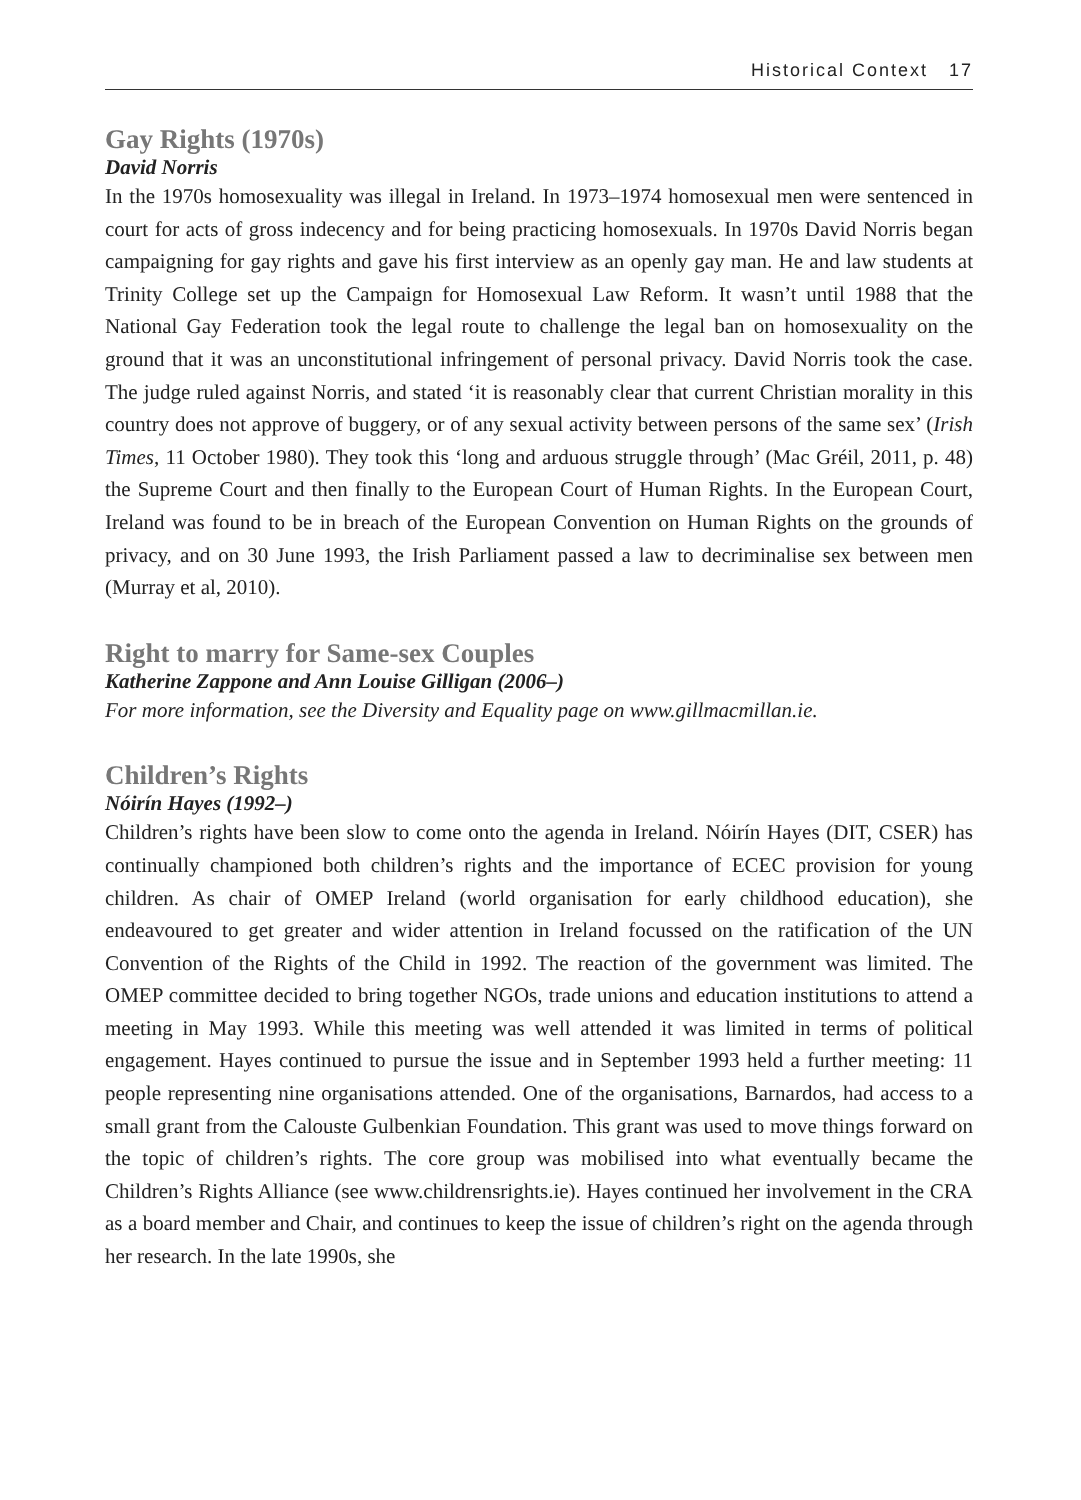Historical Context 17
Gay Rights (1970s)
David Norris
In the 1970s homosexuality was illegal in Ireland. In 1973–1974 homosexual men were sentenced in court for acts of gross indecency and for being practicing homosexuals. In 1970s David Norris began campaigning for gay rights and gave his first interview as an openly gay man. He and law students at Trinity College set up the Campaign for Homosexual Law Reform. It wasn’t until 1988 that the National Gay Federation took the legal route to challenge the legal ban on homosexuality on the ground that it was an unconstitutional infringement of personal privacy. David Norris took the case. The judge ruled against Norris, and stated ‘it is reasonably clear that current Christian morality in this country does not approve of buggery, or of any sexual activity between persons of the same sex’ (Irish Times, 11 October 1980). They took this ‘long and arduous struggle through’ (Mac Gréil, 2011, p. 48) the Supreme Court and then finally to the European Court of Human Rights. In the European Court, Ireland was found to be in breach of the European Convention on Human Rights on the grounds of privacy, and on 30 June 1993, the Irish Parliament passed a law to decriminalise sex between men (Murray et al, 2010).
Right to marry for Same-sex Couples
Katherine Zappone and Ann Louise Gilligan (2006–)
For more information, see the Diversity and Equality page on www.gillmacmillan.ie.
Children’s Rights
Nóirín Hayes (1992–)
Children’s rights have been slow to come onto the agenda in Ireland. Nóirín Hayes (DIT, CSER) has continually championed both children’s rights and the importance of ECEC provision for young children. As chair of OMEP Ireland (world organisation for early childhood education), she endeavoured to get greater and wider attention in Ireland focussed on the ratification of the UN Convention of the Rights of the Child in 1992. The reaction of the government was limited. The OMEP committee decided to bring together NGOs, trade unions and education institutions to attend a meeting in May 1993. While this meeting was well attended it was limited in terms of political engagement. Hayes continued to pursue the issue and in September 1993 held a further meeting: 11 people representing nine organisations attended. One of the organisations, Barnardos, had access to a small grant from the Calouste Gulbenkian Foundation. This grant was used to move things forward on the topic of children’s rights. The core group was mobilised into what eventually became the Children’s Rights Alliance (see www.childrensrights.ie). Hayes continued her involvement in the CRA as a board member and Chair, and continues to keep the issue of children’s right on the agenda through her research. In the late 1990s, she